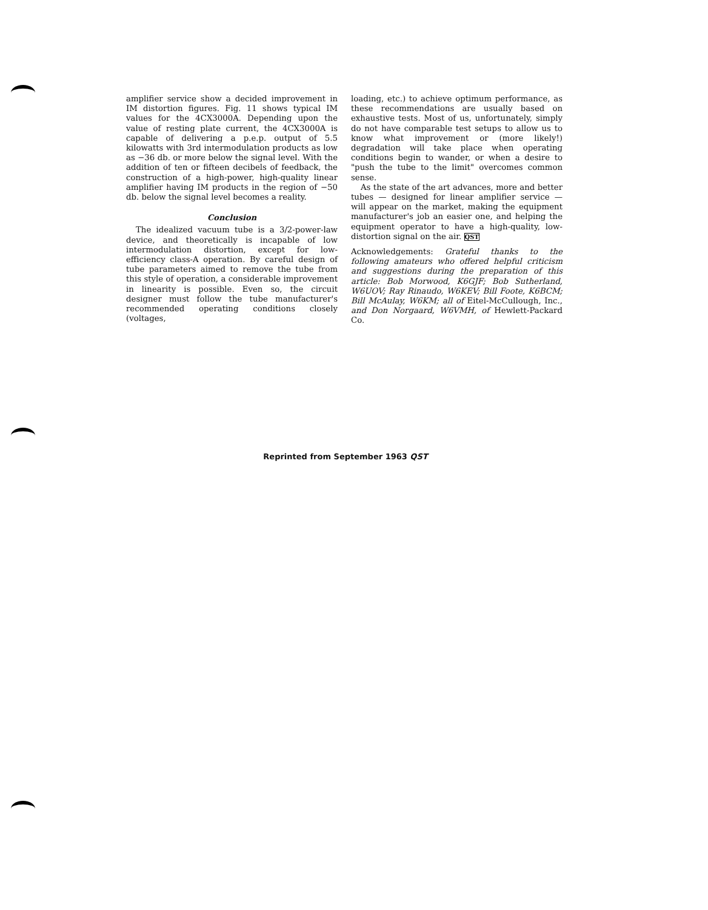amplifier service show a decided improvement in IM distortion figures. Fig. 11 shows typical IM values for the 4CX3000A. Depending upon the value of resting plate current, the 4CX3000A is capable of delivering a p.e.p. output of 5.5 kilowatts with 3rd intermodulation products as low as −36 db. or more below the signal level. With the addition of ten or fifteen decibels of feedback, the construction of a high-power, high-quality linear amplifier having IM products in the region of −50 db. below the signal level becomes a reality.
Conclusion
The idealized vacuum tube is a 3/2-power-law device, and theoretically is incapable of low intermodulation distortion, except for low-efficiency class-A operation. By careful design of tube parameters aimed to remove the tube from this style of operation, a considerable improvement in linearity is possible. Even so, the circuit designer must follow the tube manufacturer's recommended operating conditions closely (voltages,
loading, etc.) to achieve optimum performance, as these recommendations are usually based on exhaustive tests. Most of us, unfortunately, simply do not have comparable test setups to allow us to know what improvement or (more likely!) degradation will take place when operating conditions begin to wander, or when a desire to "push the tube to the limit" overcomes common sense.
As the state of the art advances, more and better tubes — designed for linear amplifier service — will appear on the market, making the equipment manufacturer's job an easier one, and helping the equipment operator to have a high-quality, low-distortion signal on the air. QST
Acknowledgements: Grateful thanks to the following amateurs who offered helpful criticism and suggestions during the preparation of this article: Bob Morwood, K6GJF; Bob Sutherland, W6UOV; Ray Rinaudo, W6KEV; Bill Foote, K6BCM; Bill McAulay, W6KM; all of Eitel-McCullough, Inc., and Don Norgaard, W6VMH, of Hewlett-Packard Co.
Reprinted from September 1963 QST